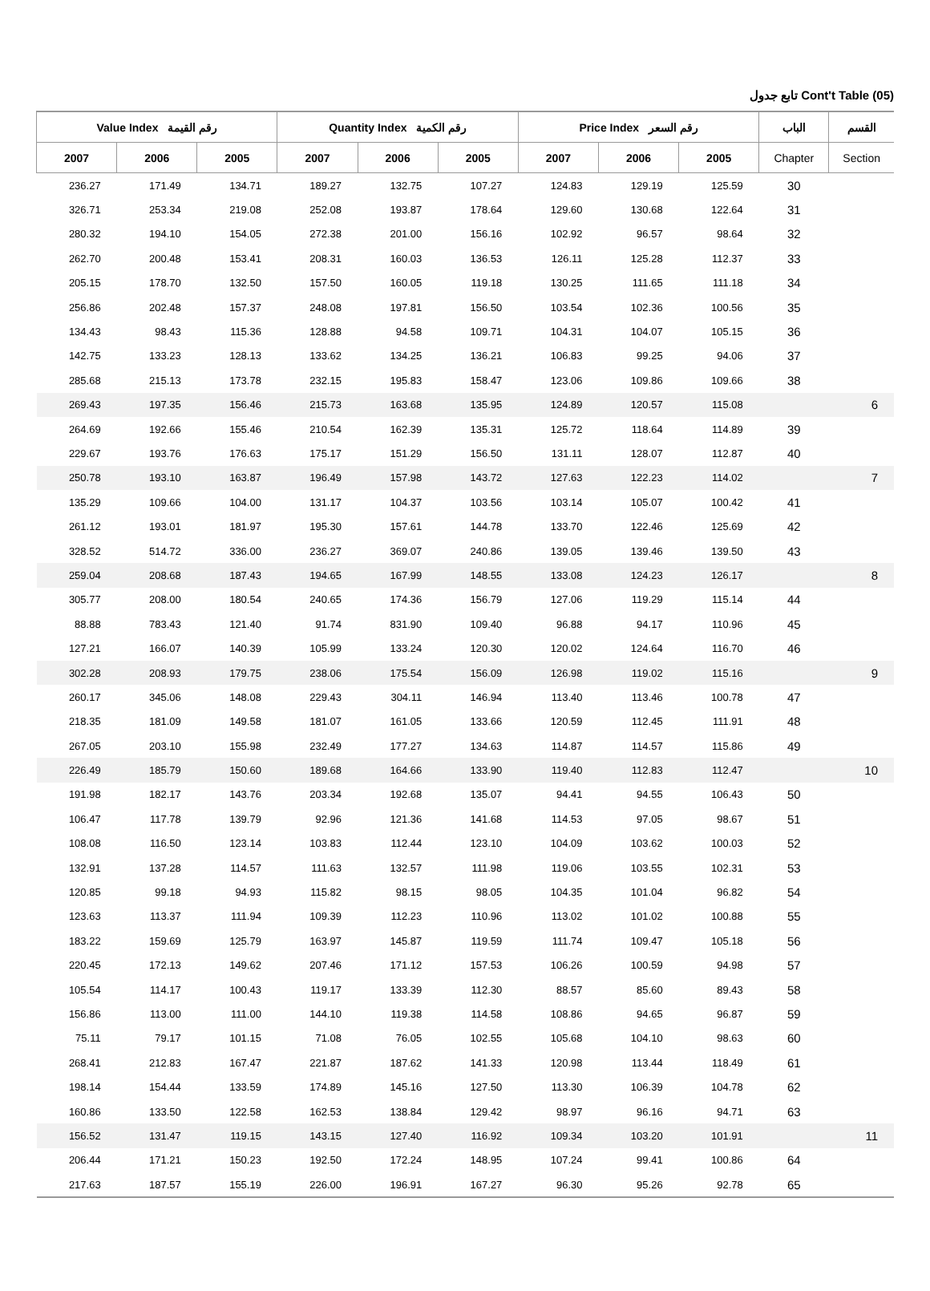تابع جدول Cont't Table (05)
| Value Index رقم القيمة | | | Quantity Index رقم الكمية | | | Price Index رقم السعر | | | الباب | القسم |
| --- | --- | --- | --- | --- | --- | --- | --- | --- | --- | --- |
| 2007 | 2006 | 2005 | 2007 | 2006 | 2005 | 2007 | 2006 | 2005 | Chapter | Section |
| 236.27 | 171.49 | 134.71 | 189.27 | 132.75 | 107.27 | 124.83 | 129.19 | 125.59 | 30 | |
| 326.71 | 253.34 | 219.08 | 252.08 | 193.87 | 178.64 | 129.60 | 130.68 | 122.64 | 31 | |
| 280.32 | 194.10 | 154.05 | 272.38 | 201.00 | 156.16 | 102.92 | 96.57 | 98.64 | 32 | |
| 262.70 | 200.48 | 153.41 | 208.31 | 160.03 | 136.53 | 126.11 | 125.28 | 112.37 | 33 | |
| 205.15 | 178.70 | 132.50 | 157.50 | 160.05 | 119.18 | 130.25 | 111.65 | 111.18 | 34 | |
| 256.86 | 202.48 | 157.37 | 248.08 | 197.81 | 156.50 | 103.54 | 102.36 | 100.56 | 35 | |
| 134.43 | 98.43 | 115.36 | 128.88 | 94.58 | 109.71 | 104.31 | 104.07 | 105.15 | 36 | |
| 142.75 | 133.23 | 128.13 | 133.62 | 134.25 | 136.21 | 106.83 | 99.25 | 94.06 | 37 | |
| 285.68 | 215.13 | 173.78 | 232.15 | 195.83 | 158.47 | 123.06 | 109.86 | 109.66 | 38 | |
| 269.43 | 197.35 | 156.46 | 215.73 | 163.68 | 135.95 | 124.89 | 120.57 | 115.08 | | 6 |
| 264.69 | 192.66 | 155.46 | 210.54 | 162.39 | 135.31 | 125.72 | 118.64 | 114.89 | 39 | |
| 229.67 | 193.76 | 176.63 | 175.17 | 151.29 | 156.50 | 131.11 | 128.07 | 112.87 | 40 | |
| 250.78 | 193.10 | 163.87 | 196.49 | 157.98 | 143.72 | 127.63 | 122.23 | 114.02 | | 7 |
| 135.29 | 109.66 | 104.00 | 131.17 | 104.37 | 103.56 | 103.14 | 105.07 | 100.42 | 41 | |
| 261.12 | 193.01 | 181.97 | 195.30 | 157.61 | 144.78 | 133.70 | 122.46 | 125.69 | 42 | |
| 328.52 | 514.72 | 336.00 | 236.27 | 369.07 | 240.86 | 139.05 | 139.46 | 139.50 | 43 | |
| 259.04 | 208.68 | 187.43 | 194.65 | 167.99 | 148.55 | 133.08 | 124.23 | 126.17 | | 8 |
| 305.77 | 208.00 | 180.54 | 240.65 | 174.36 | 156.79 | 127.06 | 119.29 | 115.14 | 44 | |
| 88.88 | 783.43 | 121.40 | 91.74 | 831.90 | 109.40 | 96.88 | 94.17 | 110.96 | 45 | |
| 127.21 | 166.07 | 140.39 | 105.99 | 133.24 | 120.30 | 120.02 | 124.64 | 116.70 | 46 | |
| 302.28 | 208.93 | 179.75 | 238.06 | 175.54 | 156.09 | 126.98 | 119.02 | 115.16 | | 9 |
| 260.17 | 345.06 | 148.08 | 229.43 | 304.11 | 146.94 | 113.40 | 113.46 | 100.78 | 47 | |
| 218.35 | 181.09 | 149.58 | 181.07 | 161.05 | 133.66 | 120.59 | 112.45 | 111.91 | 48 | |
| 267.05 | 203.10 | 155.98 | 232.49 | 177.27 | 134.63 | 114.87 | 114.57 | 115.86 | 49 | |
| 226.49 | 185.79 | 150.60 | 189.68 | 164.66 | 133.90 | 119.40 | 112.83 | 112.47 | | 10 |
| 191.98 | 182.17 | 143.76 | 203.34 | 192.68 | 135.07 | 94.41 | 94.55 | 106.43 | 50 | |
| 106.47 | 117.78 | 139.79 | 92.96 | 121.36 | 141.68 | 114.53 | 97.05 | 98.67 | 51 | |
| 108.08 | 116.50 | 123.14 | 103.83 | 112.44 | 123.10 | 104.09 | 103.62 | 100.03 | 52 | |
| 132.91 | 137.28 | 114.57 | 111.63 | 132.57 | 111.98 | 119.06 | 103.55 | 102.31 | 53 | |
| 120.85 | 99.18 | 94.93 | 115.82 | 98.15 | 98.05 | 104.35 | 101.04 | 96.82 | 54 | |
| 123.63 | 113.37 | 111.94 | 109.39 | 112.23 | 110.96 | 113.02 | 101.02 | 100.88 | 55 | |
| 183.22 | 159.69 | 125.79 | 163.97 | 145.87 | 119.59 | 111.74 | 109.47 | 105.18 | 56 | |
| 220.45 | 172.13 | 149.62 | 207.46 | 171.12 | 157.53 | 106.26 | 100.59 | 94.98 | 57 | |
| 105.54 | 114.17 | 100.43 | 119.17 | 133.39 | 112.30 | 88.57 | 85.60 | 89.43 | 58 | |
| 156.86 | 113.00 | 111.00 | 144.10 | 119.38 | 114.58 | 108.86 | 94.65 | 96.87 | 59 | |
| 75.11 | 79.17 | 101.15 | 71.08 | 76.05 | 102.55 | 105.68 | 104.10 | 98.63 | 60 | |
| 268.41 | 212.83 | 167.47 | 221.87 | 187.62 | 141.33 | 120.98 | 113.44 | 118.49 | 61 | |
| 198.14 | 154.44 | 133.59 | 174.89 | 145.16 | 127.50 | 113.30 | 106.39 | 104.78 | 62 | |
| 160.86 | 133.50 | 122.58 | 162.53 | 138.84 | 129.42 | 98.97 | 96.16 | 94.71 | 63 | |
| 156.52 | 131.47 | 119.15 | 143.15 | 127.40 | 116.92 | 109.34 | 103.20 | 101.91 | | 11 |
| 206.44 | 171.21 | 150.23 | 192.50 | 172.24 | 148.95 | 107.24 | 99.41 | 100.86 | 64 | |
| 217.63 | 187.57 | 155.19 | 226.00 | 196.91 | 167.27 | 96.30 | 95.26 | 92.78 | 65 | |